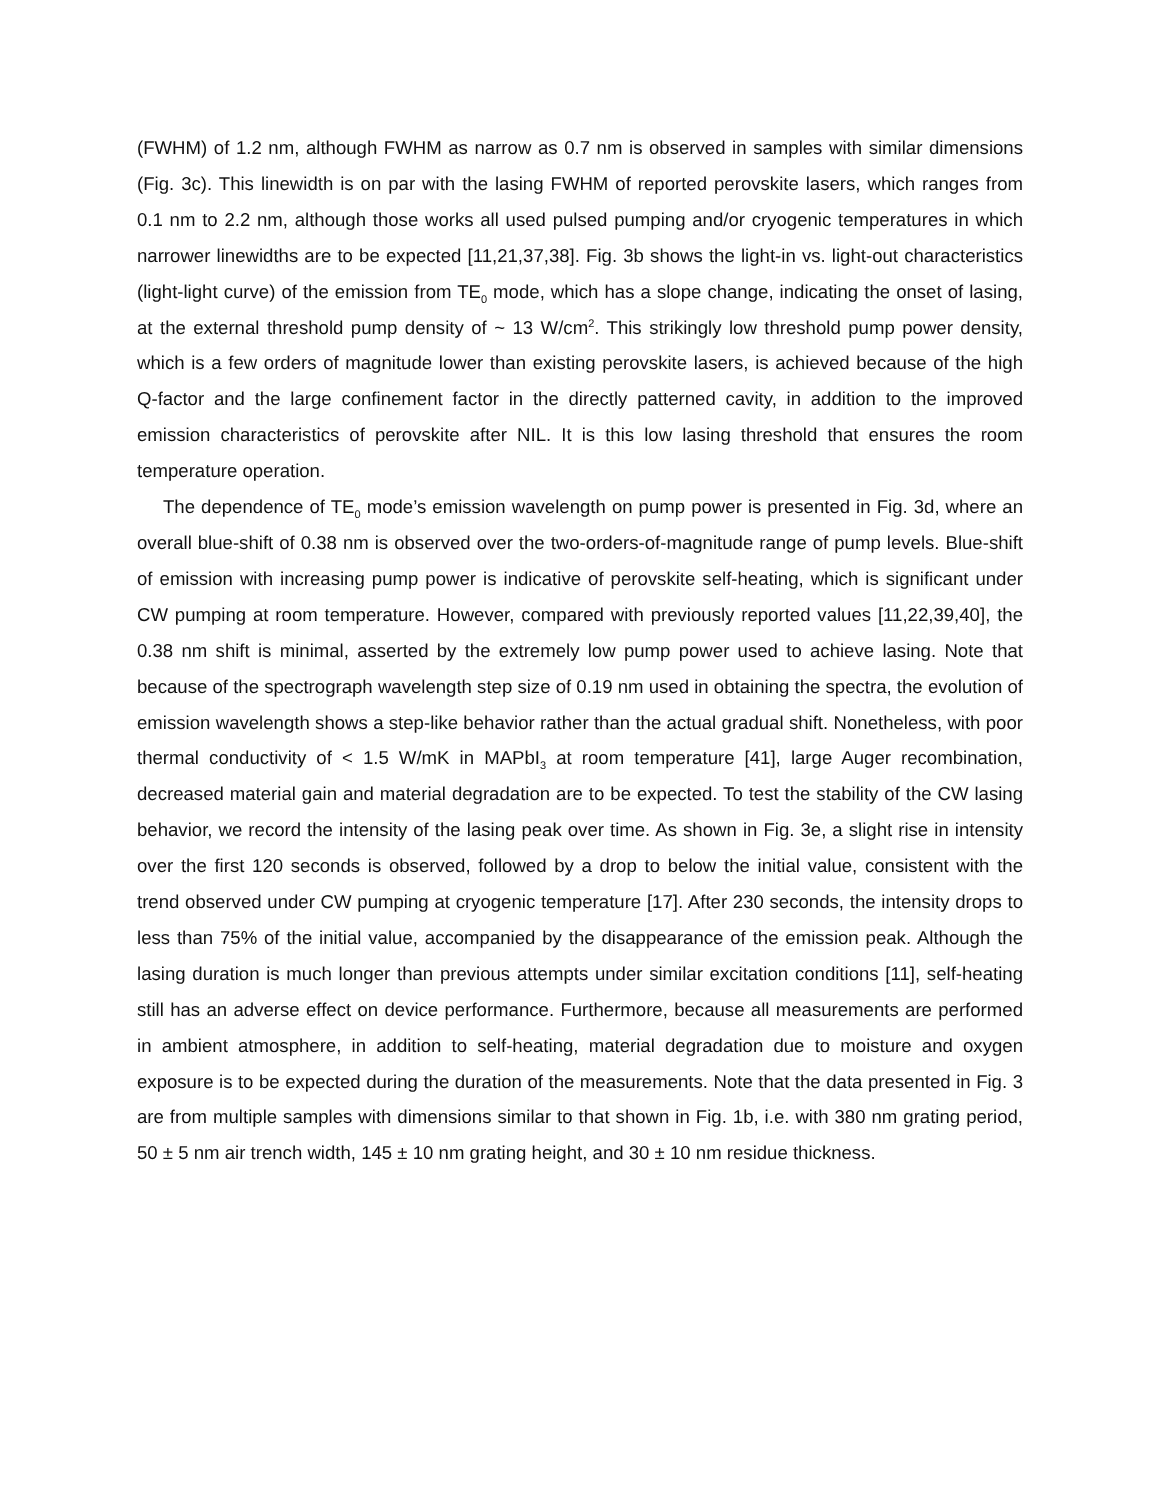(FWHM) of 1.2 nm, although FWHM as narrow as 0.7 nm is observed in samples with similar dimensions (Fig. 3c). This linewidth is on par with the lasing FWHM of reported perovskite lasers, which ranges from 0.1 nm to 2.2 nm, although those works all used pulsed pumping and/or cryogenic temperatures in which narrower linewidths are to be expected [11,21,37,38]. Fig. 3b shows the light-in vs. light-out characteristics (light-light curve) of the emission from TE<sub>0</sub> mode, which has a slope change, indicating the onset of lasing, at the external threshold pump density of ~ 13 W/cm<sup>2</sup>. This strikingly low threshold pump power density, which is a few orders of magnitude lower than existing perovskite lasers, is achieved because of the high Q-factor and the large confinement factor in the directly patterned cavity, in addition to the improved emission characteristics of perovskite after NIL. It is this low lasing threshold that ensures the room temperature operation.
The dependence of TE<sub>0</sub> mode’s emission wavelength on pump power is presented in Fig. 3d, where an overall blue-shift of 0.38 nm is observed over the two-orders-of-magnitude range of pump levels. Blue-shift of emission with increasing pump power is indicative of perovskite self-heating, which is significant under CW pumping at room temperature. However, compared with previously reported values [11,22,39,40], the 0.38 nm shift is minimal, asserted by the extremely low pump power used to achieve lasing. Note that because of the spectrograph wavelength step size of 0.19 nm used in obtaining the spectra, the evolution of emission wavelength shows a step-like behavior rather than the actual gradual shift. Nonetheless, with poor thermal conductivity of < 1.5 W/mK in MAPbI<sub>3</sub> at room temperature [41], large Auger recombination, decreased material gain and material degradation are to be expected. To test the stability of the CW lasing behavior, we record the intensity of the lasing peak over time. As shown in Fig. 3e, a slight rise in intensity over the first 120 seconds is observed, followed by a drop to below the initial value, consistent with the trend observed under CW pumping at cryogenic temperature [17]. After 230 seconds, the intensity drops to less than 75% of the initial value, accompanied by the disappearance of the emission peak. Although the lasing duration is much longer than previous attempts under similar excitation conditions [11], self-heating still has an adverse effect on device performance. Furthermore, because all measurements are performed in ambient atmosphere, in addition to self-heating, material degradation due to moisture and oxygen exposure is to be expected during the duration of the measurements. Note that the data presented in Fig. 3 are from multiple samples with dimensions similar to that shown in Fig. 1b, i.e. with 380 nm grating period, 50 ± 5 nm air trench width, 145 ± 10 nm grating height, and 30 ± 10 nm residue thickness.